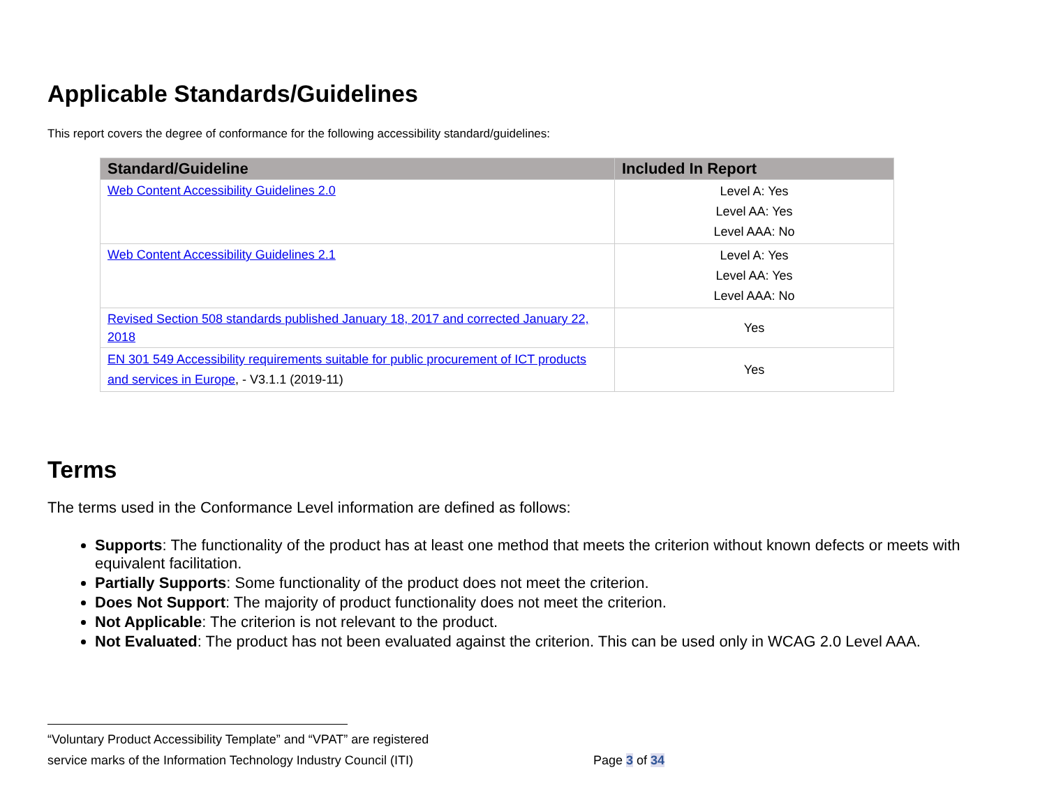Applicable Standards/Guidelines
This report covers the degree of conformance for the following accessibility standard/guidelines:
| Standard/Guideline | Included In Report |
| --- | --- |
| Web Content Accessibility Guidelines 2.0 | Level A: Yes Level AA: Yes Level AAA: No |
| Web Content Accessibility Guidelines 2.1 | Level A: Yes Level AA: Yes Level AAA: No |
| Revised Section 508 standards published January 18, 2017 and corrected January 22, 2018 | Yes |
| EN 301 549 Accessibility requirements suitable for public procurement of ICT products and services in Europe , - V3.1.1 (2019-11) | Yes |
Terms
The terms used in the Conformance Level information are defined as follows:
Supports: The functionality of the product has at least one method that meets the criterion without known defects or meets with equivalent facilitation.
Partially Supports: Some functionality of the product does not meet the criterion.
Does Not Support: The majority of product functionality does not meet the criterion.
Not Applicable: The criterion is not relevant to the product.
Not Evaluated: The product has not been evaluated against the criterion. This can be used only in WCAG 2.0 Level AAA.
“Voluntary Product Accessibility Template” and “VPAT” are registered
service marks of the Information Technology Industry Council (ITI) Page 3 of 34